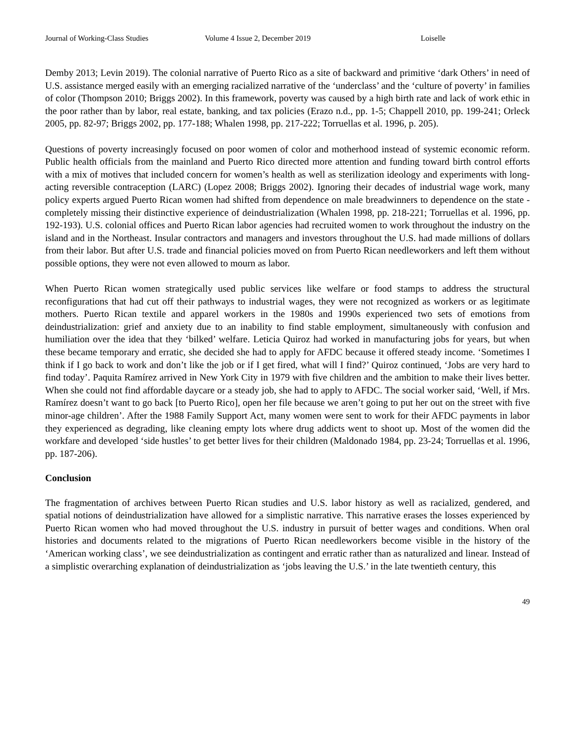Journal of Working-Class Studies Volume 4 Issue 2, December 2019 Loiselle
Demby 2013; Levin 2019). The colonial narrative of Puerto Rico as a site of backward and primitive ‘dark Others’ in need of U.S. assistance merged easily with an emerging racialized narrative of the ‘underclass’ and the ‘culture of poverty’ in families of color (Thompson 2010; Briggs 2002). In this framework, poverty was caused by a high birth rate and lack of work ethic in the poor rather than by labor, real estate, banking, and tax policies (Erazo n.d., pp. 1-5; Chappell 2010, pp. 199-241; Orleck 2005, pp. 82-97; Briggs 2002, pp. 177-188; Whalen 1998, pp. 217-222; Torruellas et al. 1996, p. 205).
Questions of poverty increasingly focused on poor women of color and motherhood instead of systemic economic reform. Public health officials from the mainland and Puerto Rico directed more attention and funding toward birth control efforts with a mix of motives that included concern for women’s health as well as sterilization ideology and experiments with long-acting reversible contraception (LARC) (Lopez 2008; Briggs 2002). Ignoring their decades of industrial wage work, many policy experts argued Puerto Rican women had shifted from dependence on male breadwinners to dependence on the state - completely missing their distinctive experience of deindustrialization (Whalen 1998, pp. 218-221; Torruellas et al. 1996, pp. 192-193). U.S. colonial offices and Puerto Rican labor agencies had recruited women to work throughout the industry on the island and in the Northeast. Insular contractors and managers and investors throughout the U.S. had made millions of dollars from their labor. But after U.S. trade and financial policies moved on from Puerto Rican needleworkers and left them without possible options, they were not even allowed to mourn as labor.
When Puerto Rican women strategically used public services like welfare or food stamps to address the structural reconfigurations that had cut off their pathways to industrial wages, they were not recognized as workers or as legitimate mothers. Puerto Rican textile and apparel workers in the 1980s and 1990s experienced two sets of emotions from deindustrialization: grief and anxiety due to an inability to find stable employment, simultaneously with confusion and humiliation over the idea that they ‘bilked’ welfare. Leticia Quiroz had worked in manufacturing jobs for years, but when these became temporary and erratic, she decided she had to apply for AFDC because it offered steady income. ‘Sometimes I think if I go back to work and don’t like the job or if I get fired, what will I find?’ Quiroz continued, ‘Jobs are very hard to find today’. Paquita Ramírez arrived in New York City in 1979 with five children and the ambition to make their lives better. When she could not find affordable daycare or a steady job, she had to apply to AFDC. The social worker said, ‘Well, if Mrs. Ramírez doesn’t want to go back [to Puerto Rico], open her file because we aren’t going to put her out on the street with five minor-age children’. After the 1988 Family Support Act, many women were sent to work for their AFDC payments in labor they experienced as degrading, like cleaning empty lots where drug addicts went to shoot up. Most of the women did the workfare and developed ‘side hustles’ to get better lives for their children (Maldonado 1984, pp. 23-24; Torruellas et al. 1996, pp. 187-206).
Conclusion
The fragmentation of archives between Puerto Rican studies and U.S. labor history as well as racialized, gendered, and spatial notions of deindustrialization have allowed for a simplistic narrative. This narrative erases the losses experienced by Puerto Rican women who had moved throughout the U.S. industry in pursuit of better wages and conditions. When oral histories and documents related to the migrations of Puerto Rican needleworkers become visible in the history of the ‘American working class’, we see deindustrialization as contingent and erratic rather than as naturalized and linear. Instead of a simplistic overarching explanation of deindustrialization as ‘jobs leaving the U.S.’ in the late twentieth century, this
49